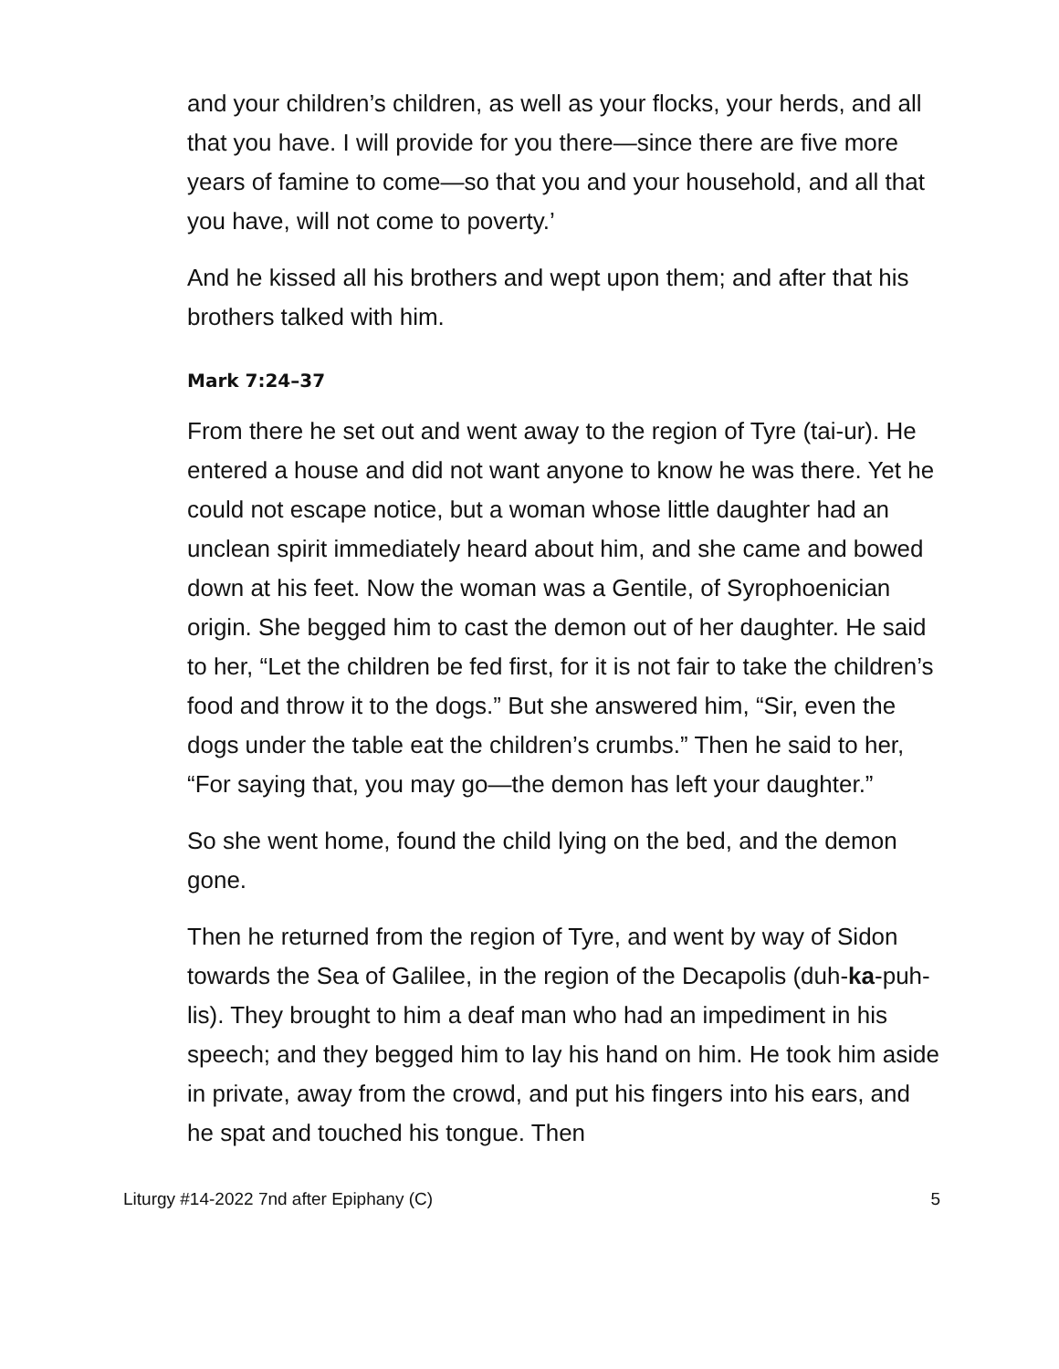and your children’s children, as well as your flocks, your herds, and all that you have. I will provide for you there—since there are five more years of famine to come—so that you and your household, and all that you have, will not come to poverty.’
And he kissed all his brothers and wept upon them; and after that his brothers talked with him.
Mark 7:24–37
From there he set out and went away to the region of Tyre (tai-ur). He entered a house and did not want anyone to know he was there. Yet he could not escape notice, but a woman whose little daughter had an unclean spirit immediately heard about him, and she came and bowed down at his feet. Now the woman was a Gentile, of Syrophoenician origin. She begged him to cast the demon out of her daughter. He said to her, “Let the children be fed first, for it is not fair to take the children’s food and throw it to the dogs.” But she answered him, “Sir, even the dogs under the table eat the children’s crumbs.” Then he said to her, “For saying that, you may go—the demon has left your daughter.”
So she went home, found the child lying on the bed, and the demon gone.
Then he returned from the region of Tyre, and went by way of Sidon towards the Sea of Galilee, in the region of the Decapolis (duh-ka-puh-lis). They brought to him a deaf man who had an impediment in his speech; and they begged him to lay his hand on him. He took him aside in private, away from the crowd, and put his fingers into his ears, and he spat and touched his tongue. Then
Liturgy #14-2022 7nd after Epiphany (C) 5